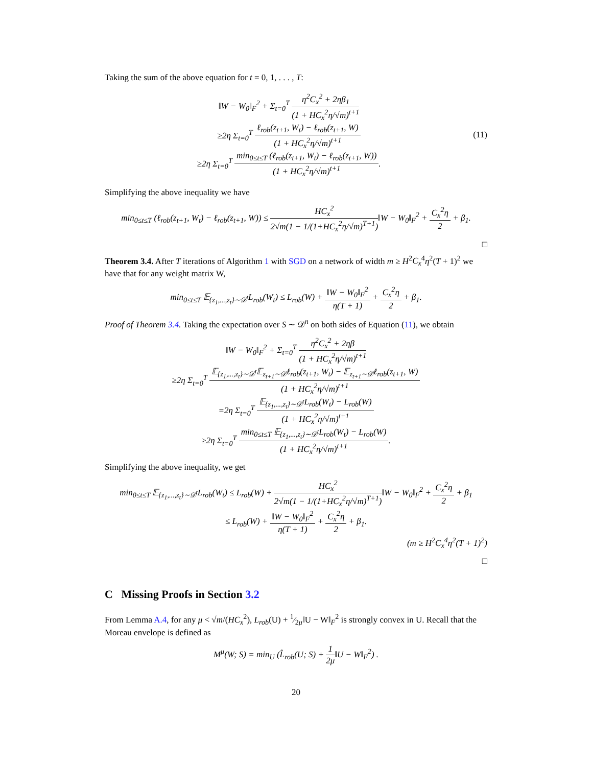Taking the sum of the above equation for t = 0, 1, . . . , T:
‖W − W<sub>0</sub>‖<sub>F</sub><sup>2</sup> + Σ<sub>t=0</sub><sup>T</sup> η<sup>2</sup>C<sub>x</sub><sup>2</sup> + 2ηβ<sub>1</sub> (1 + HC<sub>x</sub><sup>2</sup>η/√m)<sup>t+1</sup>
≥2η Σ<sub>t=0</sub><sup>T</sup> ℓ<sub>rob</sub>(z<sub>t+1</sub>, W<sub>t</sub>) − ℓ<sub>rob</sub>(z<sub>t+1</sub>, W) (1 + HC<sub>x</sub><sup>2</sup>η/√m)<sup>t+1</sup>
≥2η Σ<sub>t=0</sub><sup>T</sup> min<sub>0≤t≤T</sub> (ℓ<sub>rob</sub>(z<sub>t+1</sub>, W<sub>t</sub>) − ℓ<sub>rob</sub>(z<sub>t+1</sub>, W)) (1 + HC<sub>x</sub><sup>2</sup>η/√m)<sup>t+1</sup>.
(11)
Simplifying the above inequality we have
min<sub>0≤t≤T</sub> (ℓ<sub>rob</sub>(z<sub>t+1</sub>, W<sub>t</sub>) − ℓ<sub>rob</sub>(z<sub>t+1</sub>, W)) ≤ HC<sub>x</sub><sup>2</sup> 2√m(1 − 1/(1+HC<sub>x</sub><sup>2</sup>η/√m)<sup>T+1</sup>)‖W − W<sub>0</sub>‖<sub>F</sub><sup>2</sup> + C<sub>x</sub><sup>2</sup>η 2 + β<sub>1</sub>.
□
Theorem 3.4. After T iterations of Algorithm 1 with SGD on a network of width m ≥ H<sup>2</sup>C<sub>x</sub><sup>4</sup>η<sup>2</sup>(T + 1)<sup>2</sup> we have that for any weight matrix W,
min<sub>0≤t≤T</sub> 𝔼<sub>{z<sub>1</sub>,...,z<sub>t</sub>}∼𝒟<sup>t</sup></sub>L<sub>rob</sub>(W<sub>t</sub>) ≤ L<sub>rob</sub>(W) + ‖W − W<sub>0</sub>‖<sub>F</sub><sup>2</sup> η(T + 1) + C<sub>x</sub><sup>2</sup>η 2 + β<sub>1</sub>.
Proof of Theorem 3.4. Taking the expectation over S ∼ 𝒟<sup>n</sup> on both sides of Equation (11), we obtain
‖W − W<sub>0</sub>‖<sub>F</sub><sup>2</sup> + Σ<sub>t=0</sub><sup>T</sup> η<sup>2</sup>C<sub>x</sub><sup>2</sup> + 2ηβ (1 + HC<sub>x</sub><sup>2</sup>η/√m)<sup>t+1</sup>
≥2η Σ<sub>t=0</sub><sup>T</sup> 𝔼<sub>{z<sub>1</sub>,...,z<sub>t</sub>}∼𝒟<sup>t</sup></sub>𝔼<sub>z<sub>t+1</sub>∼𝒟</sub>ℓ<sub>rob</sub>(z<sub>t+1</sub>, W<sub>t</sub>) − 𝔼<sub>z<sub>t+1</sub>∼𝒟</sub>ℓ<sub>rob</sub>(z<sub>t+1</sub>, W) (1 + HC<sub>x</sub><sup>2</sup>η/√m)<sup>t+1</sup>
=2η Σ<sub>t=0</sub><sup>T</sup> 𝔼<sub>{z<sub>1</sub>,...,z<sub>t</sub>}∼𝒟<sup>t</sup></sub>L<sub>rob</sub>(W<sub>t</sub>) − L<sub>rob</sub>(W) (1 + HC<sub>x</sub><sup>2</sup>η/√m)<sup>t+1</sup>
≥2η Σ<sub>t=0</sub><sup>T</sup> min<sub>0≤t≤T</sub> 𝔼<sub>{z<sub>1</sub>,...,z<sub>t</sub>}∼𝒟<sup>t</sup></sub>L<sub>rob</sub>(W<sub>t</sub>) − L<sub>rob</sub>(W) (1 + HC<sub>x</sub><sup>2</sup>η/√m)<sup>t+1</sup>.
Simplifying the above inequality, we get
min<sub>0≤t≤T</sub> 𝔼<sub>{z<sub>1</sub>,...,z<sub>t</sub>}∼𝒟<sup>t</sup></sub>L<sub>rob</sub>(W<sub>t</sub>) ≤ L<sub>rob</sub>(W) + HC<sub>x</sub><sup>2</sup> 2√m(1 − 1/(1+HC<sub>x</sub><sup>2</sup>η/√m)<sup>T+1</sup>)‖W − W<sub>0</sub>‖<sub>F</sub><sup>2</sup> + C<sub>x</sub><sup>2</sup>η 2 + β<sub>1</sub>
≤ L<sub>rob</sub>(W) + ‖W − W<sub>0</sub>‖<sub>F</sub><sup>2</sup> η(T + 1) + C<sub>x</sub><sup>2</sup>η 2 + β<sub>1</sub>.
(m ≥ H<sup>2</sup>C<sub>x</sub><sup>4</sup>η<sup>2</sup>(T + 1)<sup>2</sup>)
□
C Missing Proofs in Section 3.2
From Lemma A.4, for any μ < √m/(HC<sub>x</sub><sup>2</sup>), L<sub>rob</sub>(U) + 1⁄2μ‖U − W‖<sub>F</sub><sup>2</sup> is strongly convex in U. Recall that the Moreau envelope is defined as
M<sup>μ</sup>(W; S) = min<sub>U</sub> (L̂<sub>rob</sub>(U; S) + 1 2μ‖U − W‖<sub>F</sub><sup>2</sup>) .
20